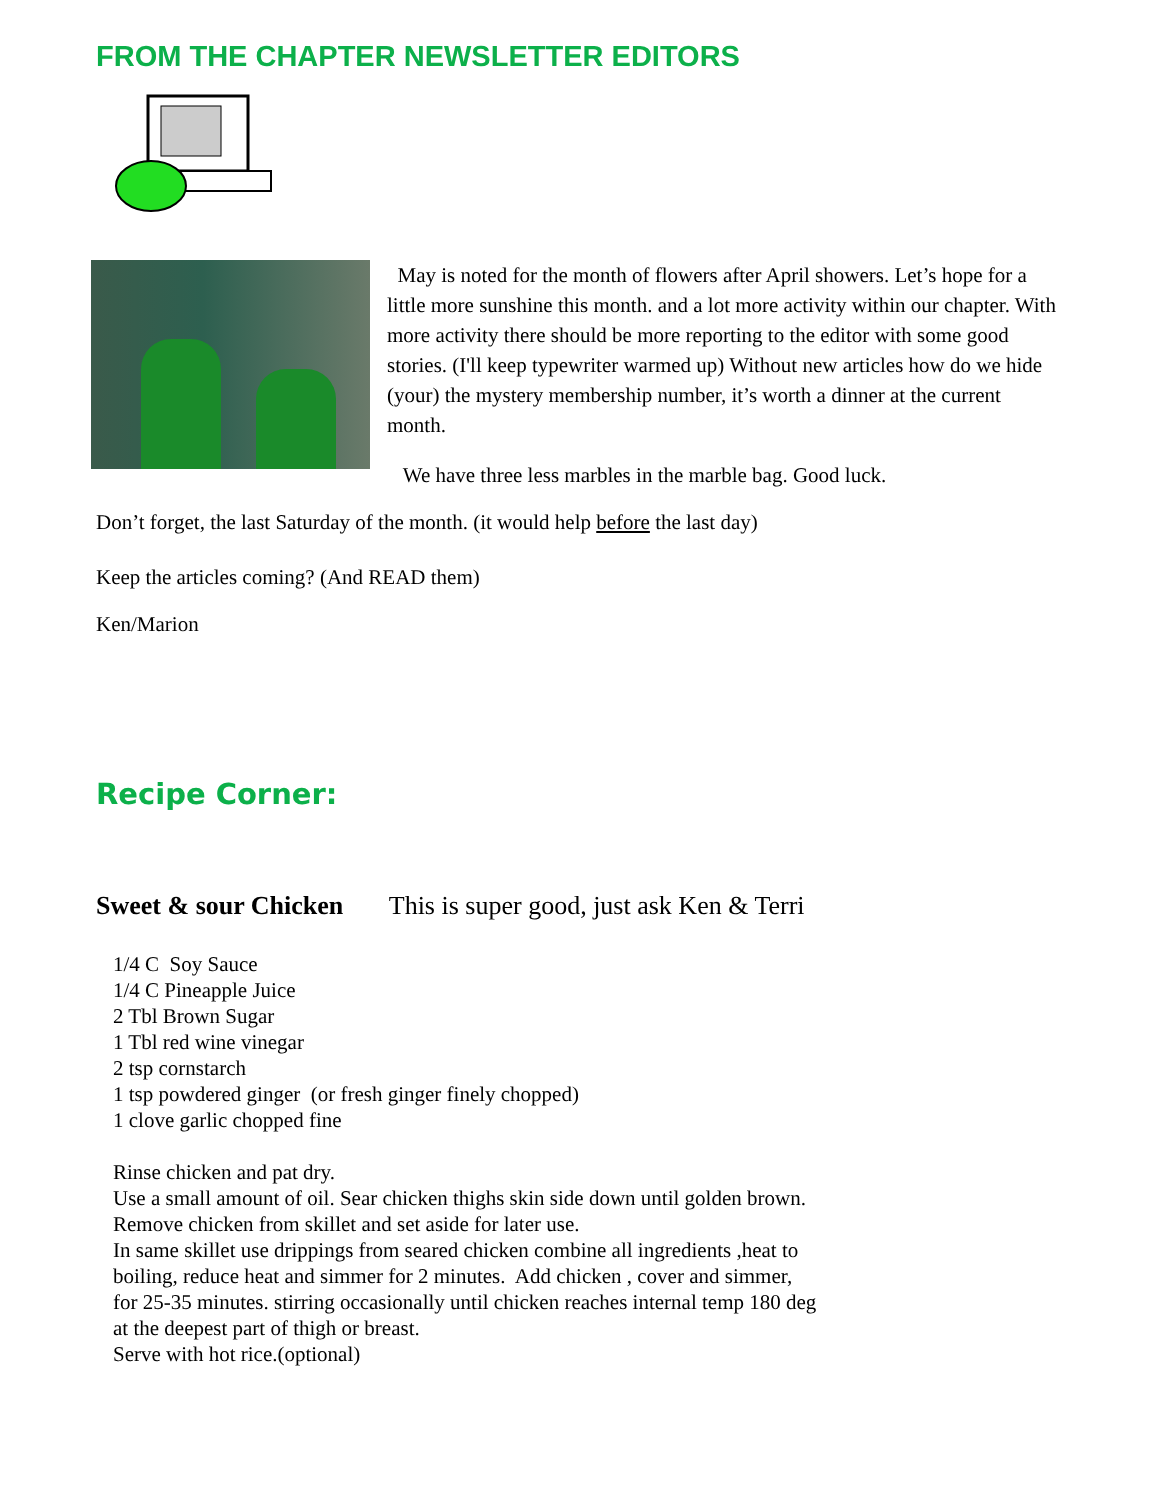FROM THE CHAPTER NEWSLETTER EDITORS
May is noted for the month of flowers after April showers. Let’s hope for a little more sunshine this month. and a lot more activity within our chapter. With more activity there should be more reporting to the editor with some good stories. (I'll keep typewriter warmed up) Without new articles how do we hide (your) the mystery membership number, it’s worth a dinner at the current month.
We have three less marbles in the marble bag. Good luck.
Don’t forget, the last Saturday of the month. (it would help before the last day)
Keep the articles coming? (And READ them)
Ken/Marion
Recipe Corner:
Sweet & sour Chicken This is super good, just ask Ken & Terri
1/4 C Soy Sauce
1/4 C Pineapple Juice
2 Tbl Brown Sugar
1 Tbl red wine vinegar
2 tsp cornstarch
1 tsp powdered ginger (or fresh ginger finely chopped)
1 clove garlic chopped fine
Rinse chicken and pat dry.
Use a small amount of oil. Sear chicken thighs skin side down until golden brown.
Remove chicken from skillet and set aside for later use.
In same skillet use drippings from seared chicken combine all ingredients ,heat to
boiling, reduce heat and simmer for 2 minutes. Add chicken , cover and simmer,
for 25-35 minutes. stirring occasionally until chicken reaches internal temp 180 deg
at the deepest part of thigh or breast.
Serve with hot rice.(optional)